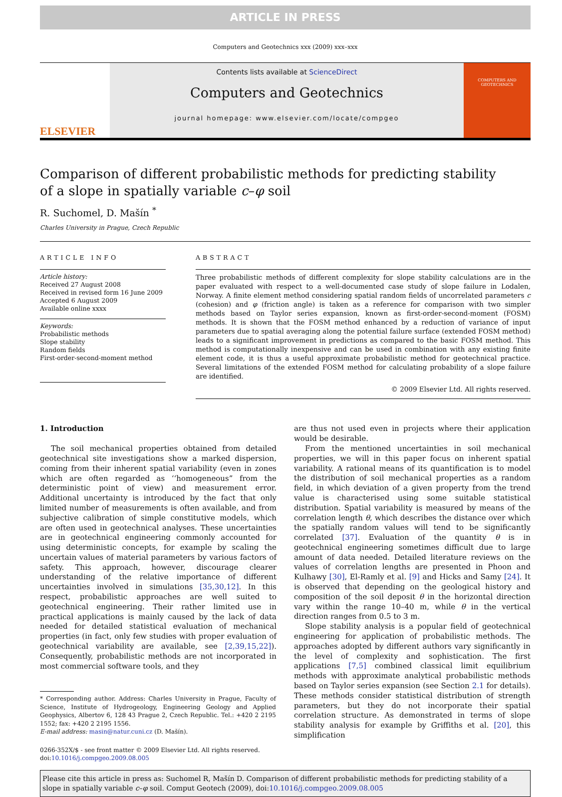ARTICLE IN PRESS
Computers and Geotechnics xxx (2009) xxx–xxx
ELSEVIER
Contents lists available at ScienceDirect
Computers and Geotechnics
journal homepage: www.elsevier.com/locate/compgeo
COMPUTERS AND GEOTECHNICS
Comparison of different probabilistic methods for predicting stability
of a slope in spatially variable c–φ soil
R. Suchomel, D. Mašín <sup>*</sup>
Charles University in Prague, Czech Republic
ARTICLE INFO
Article history:
Received 27 August 2008
Received in revised form 16 June 2009
Accepted 6 August 2009
Available online xxxx
Keywords:
Probabilistic methods
Slope stability
Random fields
First-order-second-moment method
ABSTRACT
Three probabilistic methods of different complexity for slope stability calculations are in the paper evaluated with respect to a well-documented case study of slope failure in Lodalen, Norway. A finite element method considering spatial random fields of uncorrelated parameters c (cohesion) and φ (friction angle) is taken as a reference for comparison with two simpler methods based on Taylor series expansion, known as first-order-second-moment (FOSM) methods. It is shown that the FOSM method enhanced by a reduction of variance of input parameters due to spatial averaging along the potential failure surface (extended FOSM method) leads to a significant improvement in predictions as compared to the basic FOSM method. This method is computationally inexpensive and can be used in combination with any existing finite element code, it is thus a useful approximate probabilistic method for geotechnical practice. Several limitations of the extended FOSM method for calculating probability of a slope failure are identified.
© 2009 Elsevier Ltd. All rights reserved.
1. Introduction
The soil mechanical properties obtained from detailed geotechnical site investigations show a marked dispersion, coming from their inherent spatial variability (even in zones which are often regarded as ‘‘homogeneous” from the deterministic point of view) and measurement error. Additional uncertainty is introduced by the fact that only limited number of measurements is often available, and from subjective calibration of simple constitutive models, which are often used in geotechnical analyses. These uncertainties are in geotechnical engineering commonly accounted for using deterministic concepts, for example by scaling the uncertain values of material parameters by various factors of safety. This approach, however, discourage clearer understanding of the relative importance of different uncertainties involved in simulations [35,30,12]. In this respect, probabilistic approaches are well suited to geotechnical engineering. Their rather limited use in practical applications is mainly caused by the lack of data needed for detailed statistical evaluation of mechanical properties (in fact, only few studies with proper evaluation of geotechnical variability are available, see [2,39,15,22]). Consequently, probabilistic methods are not incorporated in most commercial software tools, and they
* Corresponding author. Address: Charles University in Prague, Faculty of Science, Institute of Hydrogeology, Engineering Geology and Applied Geophysics, Albertov 6, 128 43 Prague 2, Czech Republic. Tel.: +420 2 2195 1552; fax: +420 2 2195 1556.
E-mail address: masin@natur.cuni.cz (D. Mašín).
0266-352X/$ - see front matter © 2009 Elsevier Ltd. All rights reserved.
doi:10.1016/j.compgeo.2009.08.005
are thus not used even in projects where their application would be desirable.
From the mentioned uncertainties in soil mechanical properties, we will in this paper focus on inherent spatial variability. A rational means of its quantification is to model the distribution of soil mechanical properties as a random field, in which deviation of a given property from the trend value is characterised using some suitable statistical distribution. Spatial variability is measured by means of the correlation length θ, which describes the distance over which the spatially random values will tend to be significantly correlated [37]. Evaluation of the quantity θ is in geotechnical engineering sometimes difficult due to large amount of data needed. Detailed literature reviews on the values of correlation lengths are presented in Phoon and Kulhawy [30], El-Ramly et al. [9] and Hicks and Samy [24]. It is observed that depending on the geological history and composition of the soil deposit θ in the horizontal direction vary within the range 10–40 m, while θ in the vertical direction ranges from 0.5 to 3 m.
Slope stability analysis is a popular field of geotechnical engineering for application of probabilistic methods. The approaches adopted by different authors vary significantly in the level of complexity and sophistication. The first applications [7,5] combined classical limit equilibrium methods with approximate analytical probabilistic methods based on Taylor series expansion (see Section 2.1 for details). These methods consider statistical distribution of strength parameters, but they do not incorporate their spatial correlation structure. As demonstrated in terms of slope stability analysis for example by Griffiths et al. [20], this simplification
Please cite this article in press as: Suchomel R, Mašín D. Comparison of different probabilistic methods for predicting stability of a slope in spatially variable c–φ soil. Comput Geotech (2009), doi:10.1016/j.compgeo.2009.08.005